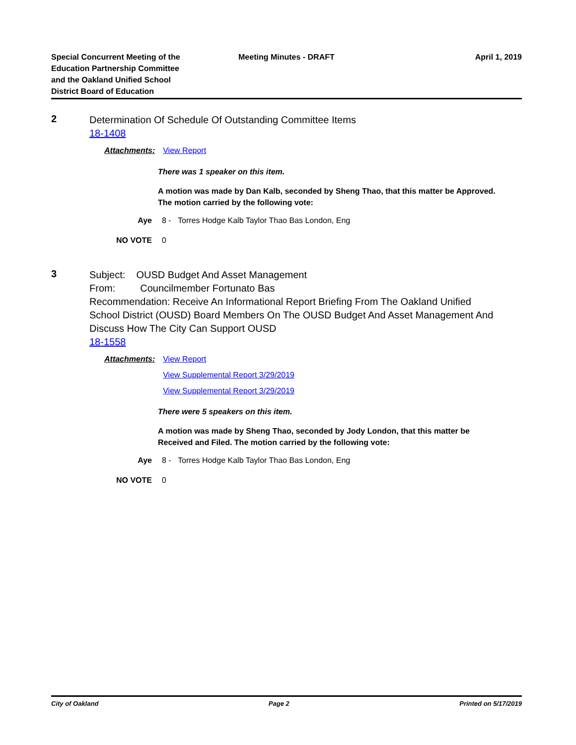Special Concurrent Meeting of the
Education Partnership Committee
and the Oakland Unified School
District Board of Education
Meeting Minutes - DRAFT
April 1, 2019
2
Determination Of Schedule Of Outstanding Committee Items
18-1408
Attachments: View Report
There was 1 speaker on this item.
A motion was made by Dan Kalb, seconded by Sheng Thao, that this matter be Approved. The motion carried by the following vote:
Aye 8 - Torres Hodge Kalb Taylor Thao Bas London, Eng
NO VOTE 0
3
Subject: OUSD Budget And Asset Management
From: Councilmember Fortunato Bas
Recommendation: Receive An Informational Report Briefing From The Oakland Unified School District (OUSD) Board Members On The OUSD Budget And Asset Management And Discuss How The City Can Support OUSD
18-1558
Attachments:
View Report
View Supplemental Report 3/29/2019
View Supplemental Report 3/29/2019
There were 5 speakers on this item.
A motion was made by Sheng Thao, seconded by Jody London, that this matter be Received and Filed. The motion carried by the following vote:
Aye 8 - Torres Hodge Kalb Taylor Thao Bas London, Eng
NO VOTE 0
City of Oakland Page 2 Printed on 5/17/2019